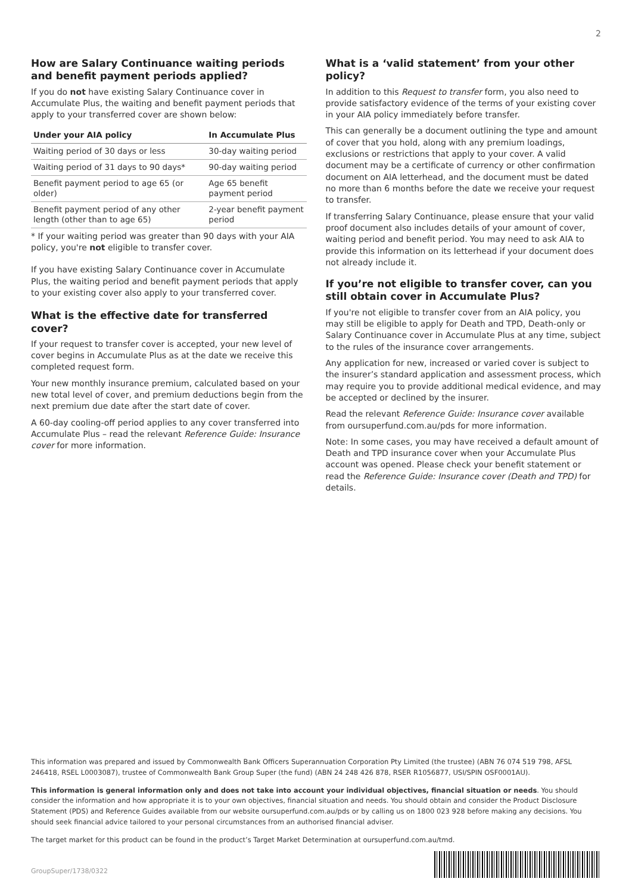2
How are Salary Continuance waiting periods and benefit payment periods applied?
If you do not have existing Salary Continuance cover in Accumulate Plus, the waiting and benefit payment periods that apply to your transferred cover are shown below:
| Under your AIA policy | In Accumulate Plus |
| --- | --- |
| Waiting period of 30 days or less | 30-day waiting period |
| Waiting period of 31 days to 90 days* | 90-day waiting period |
| Benefit payment period to age 65 (or older) | Age 65 benefit payment period |
| Benefit payment period of any other length (other than to age 65) | 2-year benefit payment period |
* If your waiting period was greater than 90 days with your AIA policy, you're not eligible to transfer cover.
If you have existing Salary Continuance cover in Accumulate Plus, the waiting period and benefit payment periods that apply to your existing cover also apply to your transferred cover.
What is the effective date for transferred cover?
If your request to transfer cover is accepted, your new level of cover begins in Accumulate Plus as at the date we receive this completed request form.
Your new monthly insurance premium, calculated based on your new total level of cover, and premium deductions begin from the next premium due date after the start date of cover.
A 60-day cooling-off period applies to any cover transferred into Accumulate Plus – read the relevant Reference Guide: Insurance cover for more information.
What is a ‘valid statement’ from your other policy?
In addition to this Request to transfer form, you also need to provide satisfactory evidence of the terms of your existing cover in your AIA policy immediately before transfer.
This can generally be a document outlining the type and amount of cover that you hold, along with any premium loadings, exclusions or restrictions that apply to your cover. A valid document may be a certificate of currency or other confirmation document on AIA letterhead, and the document must be dated no more than 6 months before the date we receive your request to transfer.
If transferring Salary Continuance, please ensure that your valid proof document also includes details of your amount of cover, waiting period and benefit period. You may need to ask AIA to provide this information on its letterhead if your document does not already include it.
If you’re not eligible to transfer cover, can you still obtain cover in Accumulate Plus?
If you're not eligible to transfer cover from an AIA policy, you may still be eligible to apply for Death and TPD, Death-only or Salary Continuance cover in Accumulate Plus at any time, subject to the rules of the insurance cover arrangements.
Any application for new, increased or varied cover is subject to the insurer’s standard application and assessment process, which may require you to provide additional medical evidence, and may be accepted or declined by the insurer.
Read the relevant Reference Guide: Insurance cover available from oursuperfund.com.au/pds for more information.
Note: In some cases, you may have received a default amount of Death and TPD insurance cover when your Accumulate Plus account was opened. Please check your benefit statement or read the Reference Guide: Insurance cover (Death and TPD) for details.
This information was prepared and issued by Commonwealth Bank Officers Superannuation Corporation Pty Limited (the trustee) (ABN 76 074 519 798, AFSL 246418, RSEL L0003087), trustee of Commonwealth Bank Group Super (the fund) (ABN 24 248 426 878, RSER R1056877, USI/SPIN OSF0001AU).
This information is general information only and does not take into account your individual objectives, financial situation or needs. You should consider the information and how appropriate it is to your own objectives, financial situation and needs. You should obtain and consider the Product Disclosure Statement (PDS) and Reference Guides available from our website oursuperfund.com.au/pds or by calling us on 1800 023 928 before making any decisions. You should seek financial advice tailored to your personal circumstances from an authorised financial adviser.
The target market for this product can be found in the product’s Target Market Determination at oursuperfund.com.au/tmd.
GroupSuper/1738/0322